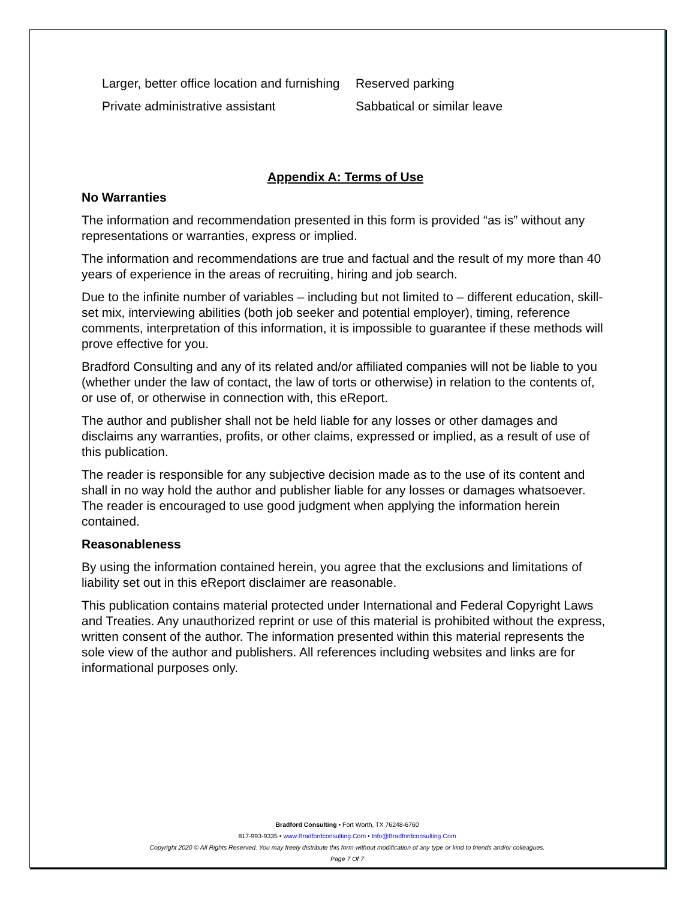Larger, better office location and furnishing
Private administrative assistant
Reserved parking
Sabbatical or similar leave
Appendix A: Terms of Use
No Warranties
The information and recommendation presented in this form is provided “as is” without any representations or warranties, express or implied.
The information and recommendations are true and factual and the result of my more than 40 years of experience in the areas of recruiting, hiring and job search.
Due to the infinite number of variables – including but not limited to – different education, skill-set mix, interviewing abilities (both job seeker and potential employer), timing, reference comments, interpretation of this information, it is impossible to guarantee if these methods will prove effective for you.
Bradford Consulting and any of its related and/or affiliated companies will not be liable to you (whether under the law of contact, the law of torts or otherwise) in relation to the contents of, or use of, or otherwise in connection with, this eReport.
The author and publisher shall not be held liable for any losses or other damages and disclaims any warranties, profits, or other claims, expressed or implied, as a result of use of this publication.
The reader is responsible for any subjective decision made as to the use of its content and shall in no way hold the author and publisher liable for any losses or damages whatsoever. The reader is encouraged to use good judgment when applying the information herein contained.
Reasonableness
By using the information contained herein, you agree that the exclusions and limitations of liability set out in this eReport disclaimer are reasonable.
This publication contains material protected under International and Federal Copyright Laws and Treaties. Any unauthorized reprint or use of this material is prohibited without the express, written consent of the author. The information presented within this material represents the sole view of the author and publishers. All references including websites and links are for informational purposes only.
Bradford Consulting • Fort Worth, TX 76248-6760
817-993-9335 • www.Bradfordconsulting.Com • Info@Bradfordconsulting.Com
Copyright 2020 © All Rights Reserved. You may freely distribute this form without modification of any type or kind to friends and/or colleagues.
Page 7 Of 7